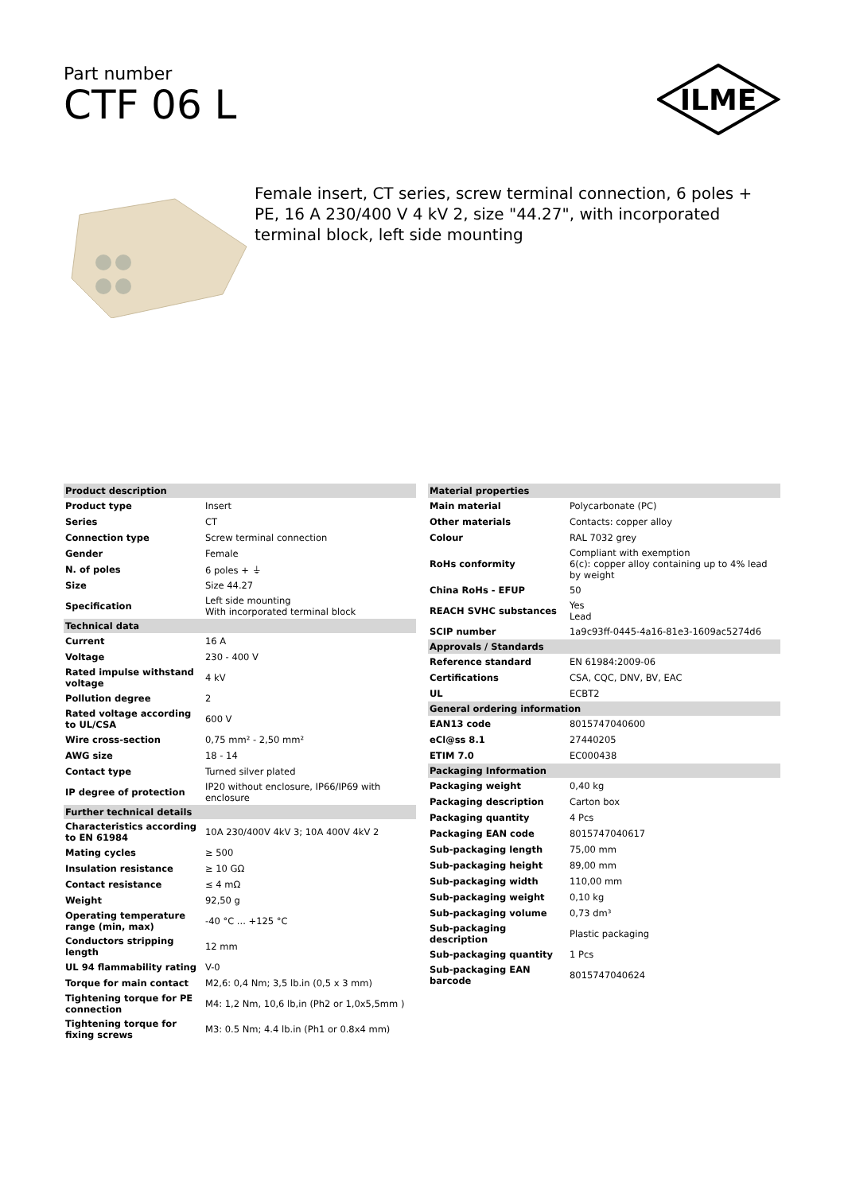Part number
CTF 06 L
ILME
Female insert, CT series, screw terminal connection, 6 poles + PE, 16 A 230/400 V 4 kV 2, size "44.27", with incorporated terminal block, left side mounting
| Product description | |
| --- | --- |
| Product type | Insert |
| Series | CT |
| Connection type | Screw terminal connection |
| Gender | Female |
| N. of poles | 6 poles + ⏚ |
| Size | Size 44.27 |
| Specification | Left side mounting With incorporated terminal block |
| Technical data | |
| Current | 16 A |
| Voltage | 230 - 400 V |
| Rated impulse withstand voltage | 4 kV |
| Pollution degree | 2 |
| Rated voltage according to UL/CSA | 600 V |
| Wire cross-section | 0,75 mm² - 2,50 mm² |
| AWG size | 18 - 14 |
| Contact type | Turned silver plated |
| IP degree of protection | IP20 without enclosure, IP66/IP69 with enclosure |
| Further technical details | |
| Characteristics according to EN 61984 | 10A 230/400V 4kV 3; 10A 400V 4kV 2 |
| Mating cycles | ≥ 500 |
| Insulation resistance | ≥ 10 GΩ |
| Contact resistance | ≤ 4 mΩ |
| Weight | 92,50 g |
| Operating temperature range (min, max) | -40 °C ... +125 °C |
| Conductors stripping length | 12 mm |
| UL 94 flammability rating | V-0 |
| Torque for main contact | M2,6: 0,4 Nm; 3,5 lb.in (0,5 x 3 mm) |
| Tightening torque for PE connection | M4: 1,2 Nm, 10,6 lb,in (Ph2 or 1,0x5,5mm ) |
| Tightening torque for fixing screws | M3: 0.5 Nm; 4.4 lb.in (Ph1 or 0.8x4 mm) |
| Material properties | |
| --- | --- |
| Main material | Polycarbonate (PC) |
| Other materials | Contacts: copper alloy |
| Colour | RAL 7032 grey |
| RoHs conformity | Compliant with exemption 6(c): copper alloy containing up to 4% lead by weight |
| China RoHs - EFUP | 50 |
| REACH SVHC substances | Yes Lead |
| SCIP number | 1a9c93ff-0445-4a16-81e3-1609ac5274d6 |
| Approvals / Standards | |
| Reference standard | EN 61984:2009-06 |
| Certifications | CSA, CQC, DNV, BV, EAC |
| UL | ECBT2 |
| General ordering information | |
| EAN13 code | 8015747040600 |
| eCl@ss 8.1 | 27440205 |
| ETIM 7.0 | EC000438 |
| Packaging Information | |
| Packaging weight | 0,40 kg |
| Packaging description | Carton box |
| Packaging quantity | 4 Pcs |
| Packaging EAN code | 8015747040617 |
| Sub-packaging length | 75,00 mm |
| Sub-packaging height | 89,00 mm |
| Sub-packaging width | 110,00 mm |
| Sub-packaging weight | 0,10 kg |
| Sub-packaging volume | 0,73 dm³ |
| Sub-packaging description | Plastic packaging |
| Sub-packaging quantity | 1 Pcs |
| Sub-packaging EAN barcode | 8015747040624 |